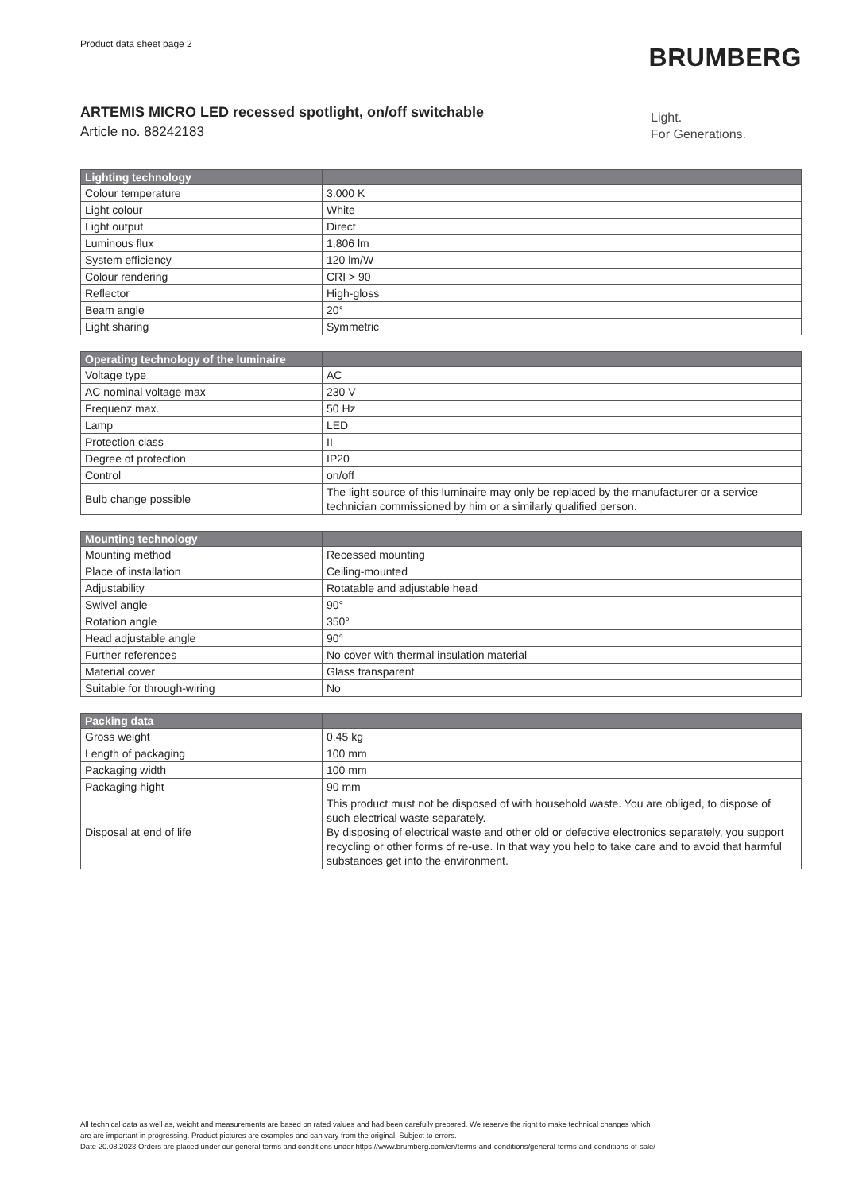Product data sheet page 2
BRUMBERG
ARTEMIS MICRO LED recessed spotlight, on/off switchable
Article no. 88242183
Light.
For Generations.
| Lighting technology | |
| --- | --- |
| Colour temperature | 3.000 K |
| Light colour | White |
| Light output | Direct |
| Luminous flux | 1,806 lm |
| System efficiency | 120 lm/W |
| Colour rendering | CRI > 90 |
| Reflector | High-gloss |
| Beam angle | 20° |
| Light sharing | Symmetric |
| Operating technology of the luminaire | |
| --- | --- |
| Voltage type | AC |
| AC nominal voltage max | 230 V |
| Frequenz max. | 50 Hz |
| Lamp | LED |
| Protection class | II |
| Degree of protection | IP20 |
| Control | on/off |
| Bulb change possible | The light source of this luminaire may only be replaced by the manufacturer or a service technician commissioned by him or a similarly qualified person. |
| Mounting technology | |
| --- | --- |
| Mounting method | Recessed mounting |
| Place of installation | Ceiling-mounted |
| Adjustability | Rotatable and adjustable head |
| Swivel angle | 90° |
| Rotation angle | 350° |
| Head adjustable angle | 90° |
| Further references | No cover with thermal insulation material |
| Material cover | Glass transparent |
| Suitable for through-wiring | No |
| Packing data | |
| --- | --- |
| Gross weight | 0.45 kg |
| Length of packaging | 100 mm |
| Packaging width | 100 mm |
| Packaging hight | 90 mm |
| Disposal at end of life | This product must not be disposed of with household waste. You are obliged, to dispose of such electrical waste separately. By disposing of electrical waste and other old or defective electronics separately, you support recycling or other forms of re-use. In that way you help to take care and to avoid that harmful substances get into the environment. |
All technical data as well as, weight and measurements are based on rated values and had been carefully prepared. We reserve the right to make technical changes which
are are important in progressing. Product pictures are examples and can vary from the original. Subject to errors.
Date 20.08.2023 Orders are placed under our general terms and conditions under https://www.brumberg.com/en/terms-and-conditions/general-terms-and-conditions-of-sale/